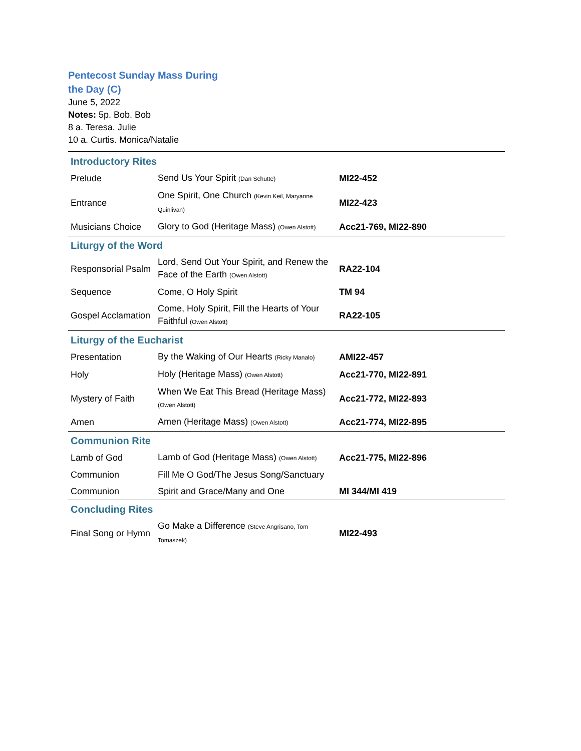Pentecost Sunday Mass During the Day (C)
June 5, 2022
Notes: 5p. Bob. Bob
8 a. Teresa. Julie
10 a. Curtis. Monica/Natalie
| Introductory Rites | | |
| Prelude | Send Us Your Spirit (Dan Schutte) | MI22-452 |
| Entrance | One Spirit, One Church (Kevin Keil, Maryanne Quinlivan) | MI22-423 |
| Musicians Choice | Glory to God (Heritage Mass) (Owen Alstott) | Acc21-769, MI22-890 |
| Liturgy of the Word | | |
| Responsorial Psalm | Lord, Send Out Your Spirit, and Renew the Face of the Earth (Owen Alstott) | RA22-104 |
| Sequence | Come, O Holy Spirit | TM 94 |
| Gospel Acclamation | Come, Holy Spirit, Fill the Hearts of Your Faithful (Owen Alstott) | RA22-105 |
| Liturgy of the Eucharist | | |
| Presentation | By the Waking of Our Hearts (Ricky Manalo) | AMI22-457 |
| Holy | Holy (Heritage Mass) (Owen Alstott) | Acc21-770, MI22-891 |
| Mystery of Faith | When We Eat This Bread (Heritage Mass) (Owen Alstott) | Acc21-772, MI22-893 |
| Amen | Amen (Heritage Mass) (Owen Alstott) | Acc21-774, MI22-895 |
| Communion Rite | | |
| Lamb of God | Lamb of God (Heritage Mass) (Owen Alstott) | Acc21-775, MI22-896 |
| Communion | Fill Me O God/The Jesus Song/Sanctuary | |
| Communion | Spirit and Grace/Many and One | MI 344/MI 419 |
| Concluding Rites | | |
| Final Song or Hymn | Go Make a Difference (Steve Angrisano, Tom Tomaszek) | MI22-493 |